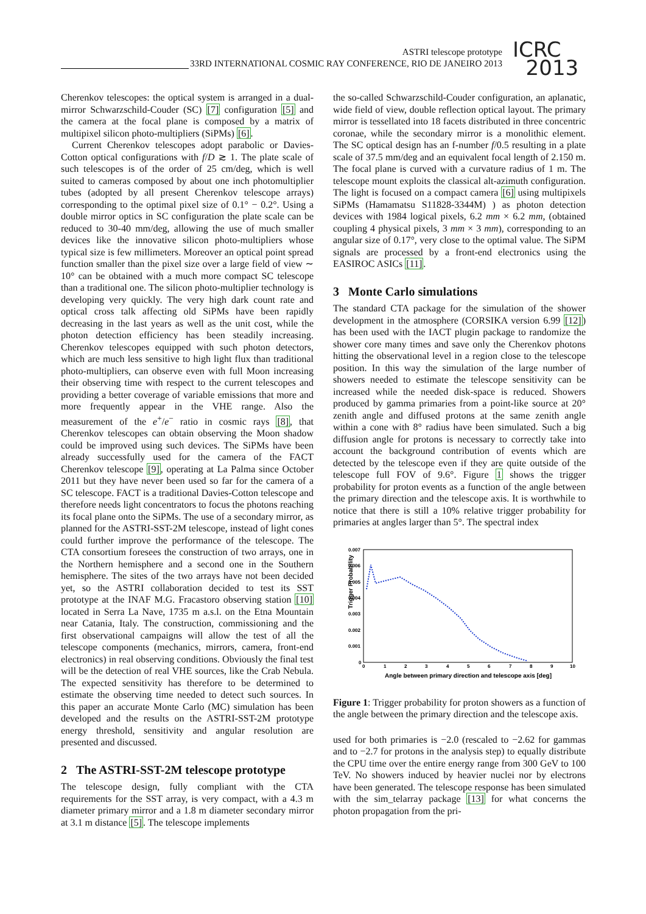ASTRI telescope prototype
33RD INTERNATIONAL COSMIC RAY CONFERENCE, RIO DE JANEIRO 2013
ICRC
2013
Cherenkov telescopes: the optical system is arranged in a dual-mirror Schwarzschild-Couder (SC) [7] configuration [5] and the camera at the focal plane is composed by a matrix of multipixel silicon photo-multipliers (SiPMs) [6].
Current Cherenkov telescopes adopt parabolic or Davies-Cotton optical configurations with f/D ≳ 1. The plate scale of such telescopes is of the order of 25 cm/deg, which is well suited to cameras composed by about one inch photomultiplier tubes (adopted by all present Cherenkov telescope arrays) corresponding to the optimal pixel size of 0.1° − 0.2°. Using a double mirror optics in SC configuration the plate scale can be reduced to 30-40 mm/deg, allowing the use of much smaller devices like the innovative silicon photo-multipliers whose typical size is few millimeters. Moreover an optical point spread function smaller than the pixel size over a large field of view ∼ 10° can be obtained with a much more compact SC telescope than a traditional one. The silicon photo-multiplier technology is developing very quickly. The very high dark count rate and optical cross talk affecting old SiPMs have been rapidly decreasing in the last years as well as the unit cost, while the photon detection efficiency has been steadily increasing. Cherenkov telescopes equipped with such photon detectors, which are much less sensitive to high light flux than traditional photo-multipliers, can observe even with full Moon increasing their observing time with respect to the current telescopes and providing a better coverage of variable emissions that more and more frequently appear in the VHE range. Also the measurement of the e<sup>+</sup>/e<sup>−</sup> ratio in cosmic rays [8], that Cherenkov telescopes can obtain observing the Moon shadow could be improved using such devices. The SiPMs have been already successfully used for the camera of the FACT Cherenkov telescope [9], operating at La Palma since October 2011 but they have never been used so far for the camera of a SC telescope. FACT is a traditional Davies-Cotton telescope and therefore needs light concentrators to focus the photons reaching its focal plane onto the SiPMs. The use of a secondary mirror, as planned for the ASTRI-SST-2M telescope, instead of light cones could further improve the performance of the telescope. The CTA consortium foresees the construction of two arrays, one in the Northern hemisphere and a second one in the Southern hemisphere. The sites of the two arrays have not been decided yet, so the ASTRI collaboration decided to test its SST prototype at the INAF M.G. Fracastoro observing station [10] located in Serra La Nave, 1735 m a.s.l. on the Etna Mountain near Catania, Italy. The construction, commissioning and the first observational campaigns will allow the test of all the telescope components (mechanics, mirrors, camera, front-end electronics) in real observing conditions. Obviously the final test will be the detection of real VHE sources, like the Crab Nebula. The expected sensitivity has therefore to be determined to estimate the observing time needed to detect such sources. In this paper an accurate Monte Carlo (MC) simulation has been developed and the results on the ASTRI-SST-2M prototype energy threshold, sensitivity and angular resolution are presented and discussed.
2 The ASTRI-SST-2M telescope prototype
The telescope design, fully compliant with the CTA requirements for the SST array, is very compact, with a 4.3 m diameter primary mirror and a 1.8 m diameter secondary mirror at 3.1 m distance [5]. The telescope implements
the so-called Schwarzschild-Couder configuration, an aplanatic, wide field of view, double reflection optical layout. The primary mirror is tessellated into 18 facets distributed in three concentric coronae, while the secondary mirror is a monolithic element. The SC optical design has an f-number f/0.5 resulting in a plate scale of 37.5 mm/deg and an equivalent focal length of 2.150 m. The focal plane is curved with a curvature radius of 1 m. The telescope mount exploits the classical alt-azimuth configuration. The light is focused on a compact camera [6] using multipixels SiPMs (Hamamatsu S11828-3344M) ) as photon detection devices with 1984 logical pixels, 6.2 mm × 6.2 mm, (obtained coupling 4 physical pixels, 3 mm × 3 mm), corresponding to an angular size of 0.17°, very close to the optimal value. The SiPM signals are processed by a front-end electronics using the EASIROC ASICs [11].
3 Monte Carlo simulations
The standard CTA package for the simulation of the shower development in the atmosphere (CORSIKA version 6.99 [12]) has been used with the IACT plugin package to randomize the shower core many times and save only the Cherenkov photons hitting the observational level in a region close to the telescope position. In this way the simulation of the large number of showers needed to estimate the telescope sensitivity can be increased while the needed disk-space is reduced. Showers produced by gamma primaries from a point-like source at 20° zenith angle and diffused protons at the same zenith angle within a cone with 8° radius have been simulated. Such a big diffusion angle for protons is necessary to correctly take into account the background contribution of events which are detected by the telescope even if they are quite outside of the telescope full FOV of 9.6°. Figure 1 shows the trigger probability for proton events as a function of the angle between the primary direction and the telescope axis. It is worthwhile to notice that there is still a 10% relative trigger probability for primaries at angles larger than 5°. The spectral index
Trigger Probability
0.007
0.006
0.005
0.004
0.003
0.002
0.001
0
0
1
2
3
4
5
6
7
8
9
10
Angle between primary direction and telescope axis [deg]
Figure 1: Trigger probability for proton showers as a function of the angle between the primary direction and the telescope axis.
used for both primaries is −2.0 (rescaled to −2.62 for gammas and to −2.7 for protons in the analysis step) to equally distribute the CPU time over the entire energy range from 300 GeV to 100 TeV. No showers induced by heavier nuclei nor by electrons have been generated. The telescope response has been simulated with the sim_telarray package [13] for what concerns the photon propagation from the pri-